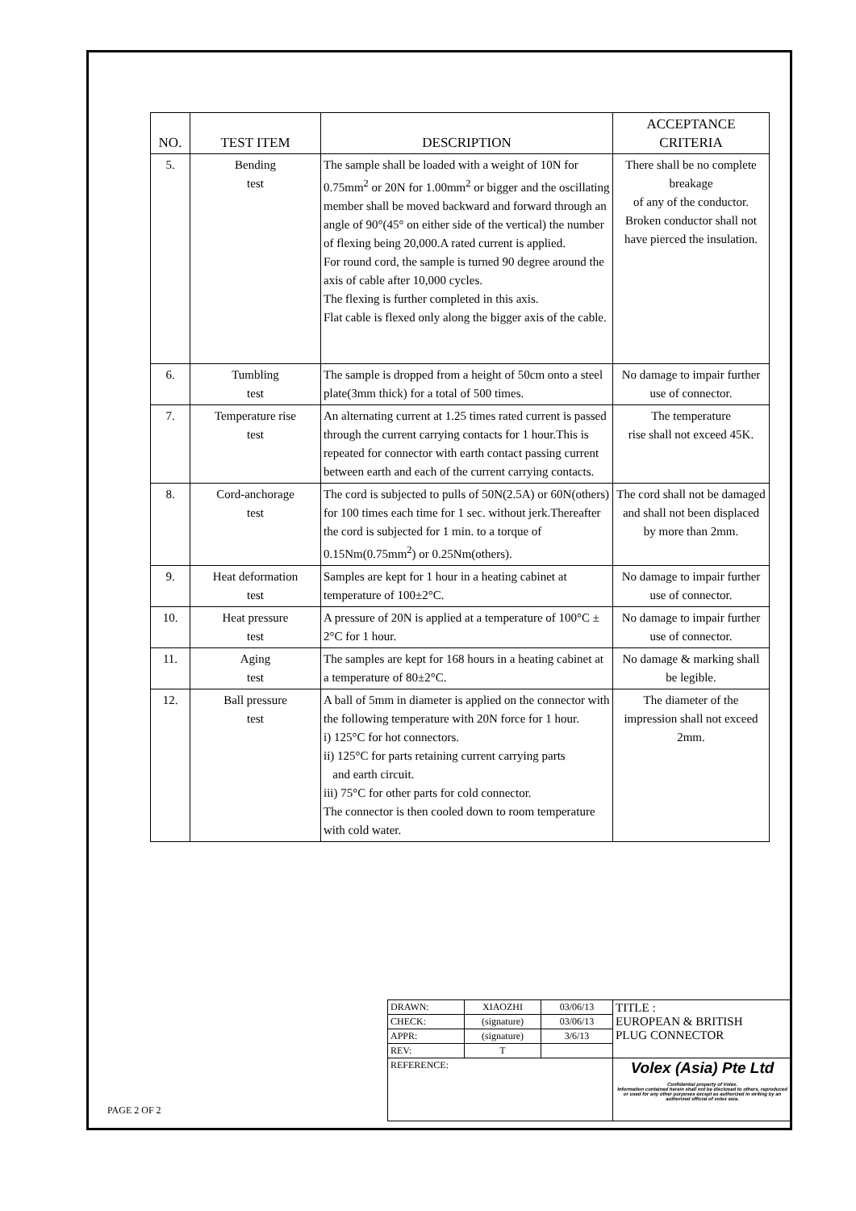| NO. | TEST ITEM | DESCRIPTION | ACCEPTANCE CRITERIA |
| --- | --- | --- | --- |
| 5. | Bending test | The sample shall be loaded with a weight of 10N for 0.75mm<sup>2</sup> or 20N for 1.00mm<sup>2</sup> or bigger and the oscillating member shall be moved backward and forward through an angle of 90°(45° on either side of the vertical) the number of flexing being 20,000.A rated current is applied. For round cord, the sample is turned 90 degree around the axis of cable after 10,000 cycles. The flexing is further completed in this axis. Flat cable is flexed only along the bigger axis of the cable. | There shall be no complete breakage of any of the conductor. Broken conductor shall not have pierced the insulation. |
| 6. | Tumbling test | The sample is dropped from a height of 50cm onto a steel plate(3mm thick) for a total of 500 times. | No damage to impair further use of connector. |
| 7. | Temperature rise test | An alternating current at 1.25 times rated current is passed through the current carrying contacts for 1 hour.This is repeated for connector with earth contact passing current between earth and each of the current carrying contacts. | The temperature rise shall not exceed 45K. |
| 8. | Cord-anchorage test | The cord is subjected to pulls of 50N(2.5A) or 60N(others) for 100 times each time for 1 sec. without jerk.Thereafter the cord is subjected for 1 min. to a torque of 0.15Nm(0.75mm<sup>2</sup>) or 0.25Nm(others). | The cord shall not be damaged and shall not been displaced by more than 2mm. |
| 9. | Heat deformation test | Samples are kept for 1 hour in a heating cabinet at temperature of 100±2°C. | No damage to impair further use of connector. |
| 10. | Heat pressure test | A pressure of 20N is applied at a temperature of 100°C ± 2°C for 1 hour. | No damage to impair further use of connector. |
| 11. | Aging test | The samples are kept for 168 hours in a heating cabinet at a temperature of 80±2°C. | No damage & marking shall be legible. |
| 12. | Ball pressure test | A ball of 5mm in diameter is applied on the connector with the following temperature with 20N force for 1 hour. i) 125°C for hot connectors. ii) 125°C for parts retaining current carrying parts and earth circuit. iii) 75°C for other parts for cold connector. The connector is then cooled down to room temperature with cold water. | The diameter of the impression shall not exceed 2mm. |
| DRAWN: | XIAOZHI | 03/06/13 | TITLE : EUROPEAN & BRITISH PLUG CONNECTOR |
| CHECK: | (signature) | 03/06/13 | |
| APPR: | (signature) | 3/6/13 | |
| REV: | T | | |
| REFERENCE: | | | Volex (Asia) Pte Ltd Confidential property of Volex. Information contained herein shall not be disclosed to others, reproduced or used for any other purposes except as authorized in writing by an authorized official of volex asia. |
PAGE 2 OF 2